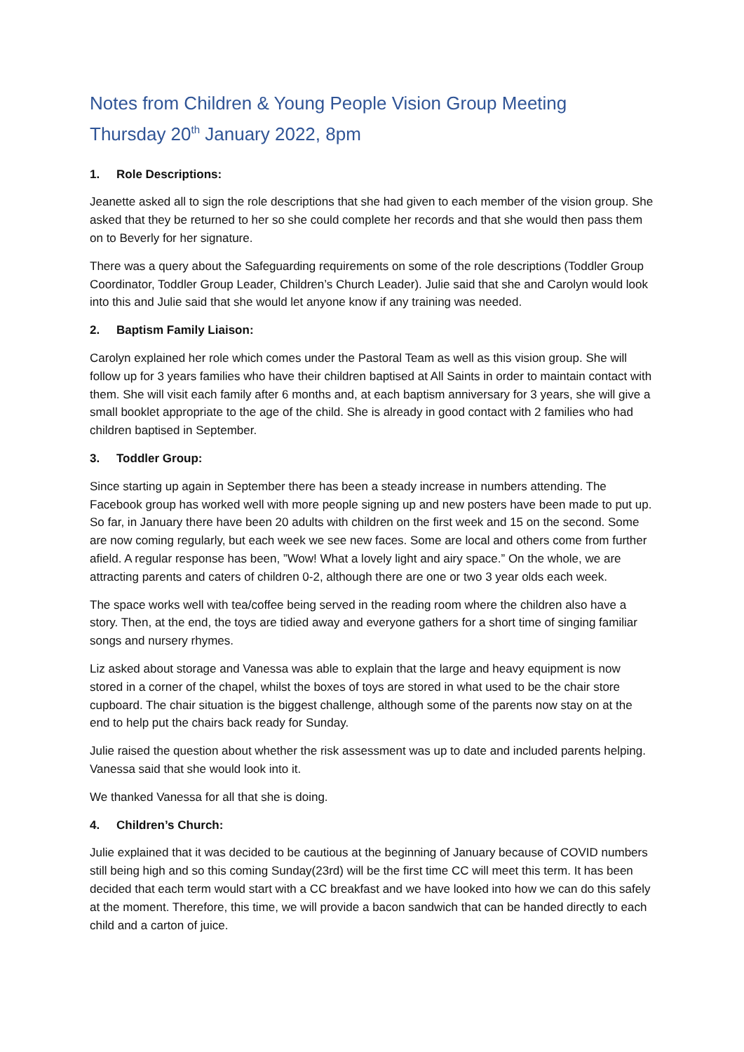Notes from Children & Young People Vision Group Meeting
Thursday 20<sup>th</sup> January 2022, 8pm
1. Role Descriptions:
Jeanette asked all to sign the role descriptions that she had given to each member of the vision group. She asked that they be returned to her so she could complete her records and that she would then pass them on to Beverly for her signature.
There was a query about the Safeguarding requirements on some of the role descriptions (Toddler Group Coordinator, Toddler Group Leader, Children’s Church Leader). Julie said that she and Carolyn would look into this and Julie said that she would let anyone know if any training was needed.
2. Baptism Family Liaison:
Carolyn explained her role which comes under the Pastoral Team as well as this vision group. She will follow up for 3 years families who have their children baptised at All Saints in order to maintain contact with them. She will visit each family after 6 months and, at each baptism anniversary for 3 years, she will give a small booklet appropriate to the age of the child. She is already in good contact with 2 families who had children baptised in September.
3. Toddler Group:
Since starting up again in September there has been a steady increase in numbers attending. The Facebook group has worked well with more people signing up and new posters have been made to put up. So far, in January there have been 20 adults with children on the first week and 15 on the second. Some are now coming regularly, but each week we see new faces. Some are local and others come from further afield. A regular response has been, ”Wow! What a lovely light and airy space.” On the whole, we are attracting parents and caters of children 0-2, although there are one or two 3 year olds each week.
The space works well with tea/coffee being served in the reading room where the children also have a story. Then, at the end, the toys are tidied away and everyone gathers for a short time of singing familiar songs and nursery rhymes.
Liz asked about storage and Vanessa was able to explain that the large and heavy equipment is now stored in a corner of the chapel, whilst the boxes of toys are stored in what used to be the chair store cupboard. The chair situation is the biggest challenge, although some of the parents now stay on at the end to help put the chairs back ready for Sunday.
Julie raised the question about whether the risk assessment was up to date and included parents helping. Vanessa said that she would look into it.
We thanked Vanessa for all that she is doing.
4. Children’s Church:
Julie explained that it was decided to be cautious at the beginning of January because of COVID numbers still being high and so this coming Sunday(23rd) will be the first time CC will meet this term. It has been decided that each term would start with a CC breakfast and we have looked into how we can do this safely at the moment. Therefore, this time, we will provide a bacon sandwich that can be handed directly to each child and a carton of juice.